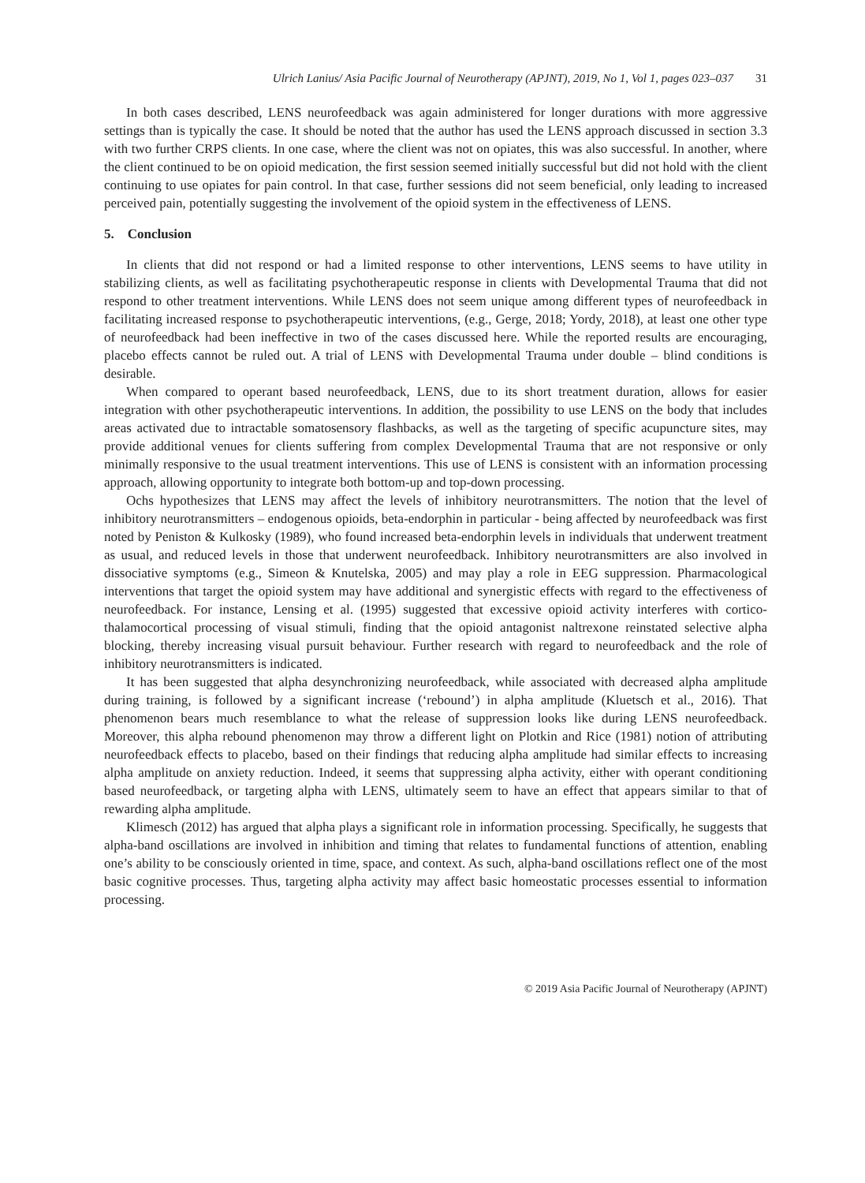Ulrich Lanius/ Asia Pacific Journal of Neurotherapy (APJNT), 2019, No 1, Vol 1, pages 023–037 31
In both cases described, LENS neurofeedback was again administered for longer durations with more aggressive settings than is typically the case. It should be noted that the author has used the LENS approach discussed in section 3.3 with two further CRPS clients. In one case, where the client was not on opiates, this was also successful. In another, where the client continued to be on opioid medication, the first session seemed initially successful but did not hold with the client continuing to use opiates for pain control. In that case, further sessions did not seem beneficial, only leading to increased perceived pain, potentially suggesting the involvement of the opioid system in the effectiveness of LENS.
5. Conclusion
In clients that did not respond or had a limited response to other interventions, LENS seems to have utility in stabilizing clients, as well as facilitating psychotherapeutic response in clients with Developmental Trauma that did not respond to other treatment interventions. While LENS does not seem unique among different types of neurofeedback in facilitating increased response to psychotherapeutic interventions, (e.g., Gerge, 2018; Yordy, 2018), at least one other type of neurofeedback had been ineffective in two of the cases discussed here. While the reported results are encouraging, placebo effects cannot be ruled out. A trial of LENS with Developmental Trauma under double – blind conditions is desirable.
When compared to operant based neurofeedback, LENS, due to its short treatment duration, allows for easier integration with other psychotherapeutic interventions. In addition, the possibility to use LENS on the body that includes areas activated due to intractable somatosensory flashbacks, as well as the targeting of specific acupuncture sites, may provide additional venues for clients suffering from complex Developmental Trauma that are not responsive or only minimally responsive to the usual treatment interventions. This use of LENS is consistent with an information processing approach, allowing opportunity to integrate both bottom-up and top-down processing.
Ochs hypothesizes that LENS may affect the levels of inhibitory neurotransmitters. The notion that the level of inhibitory neurotransmitters – endogenous opioids, beta-endorphin in particular - being affected by neurofeedback was first noted by Peniston & Kulkosky (1989), who found increased beta-endorphin levels in individuals that underwent treatment as usual, and reduced levels in those that underwent neurofeedback. Inhibitory neurotransmitters are also involved in dissociative symptoms (e.g., Simeon & Knutelska, 2005) and may play a role in EEG suppression. Pharmacological interventions that target the opioid system may have additional and synergistic effects with regard to the effectiveness of neurofeedback. For instance, Lensing et al. (1995) suggested that excessive opioid activity interferes with cortico-thalamocortical processing of visual stimuli, finding that the opioid antagonist naltrexone reinstated selective alpha blocking, thereby increasing visual pursuit behaviour. Further research with regard to neurofeedback and the role of inhibitory neurotransmitters is indicated.
It has been suggested that alpha desynchronizing neurofeedback, while associated with decreased alpha amplitude during training, is followed by a significant increase (‘rebound’) in alpha amplitude (Kluetsch et al., 2016). That phenomenon bears much resemblance to what the release of suppression looks like during LENS neurofeedback. Moreover, this alpha rebound phenomenon may throw a different light on Plotkin and Rice (1981) notion of attributing neurofeedback effects to placebo, based on their findings that reducing alpha amplitude had similar effects to increasing alpha amplitude on anxiety reduction. Indeed, it seems that suppressing alpha activity, either with operant conditioning based neurofeedback, or targeting alpha with LENS, ultimately seem to have an effect that appears similar to that of rewarding alpha amplitude.
Klimesch (2012) has argued that alpha plays a significant role in information processing. Specifically, he suggests that alpha-band oscillations are involved in inhibition and timing that relates to fundamental functions of attention, enabling one’s ability to be consciously oriented in time, space, and context. As such, alpha-band oscillations reflect one of the most basic cognitive processes. Thus, targeting alpha activity may affect basic homeostatic processes essential to information processing.
© 2019 Asia Pacific Journal of Neurotherapy (APJNT)